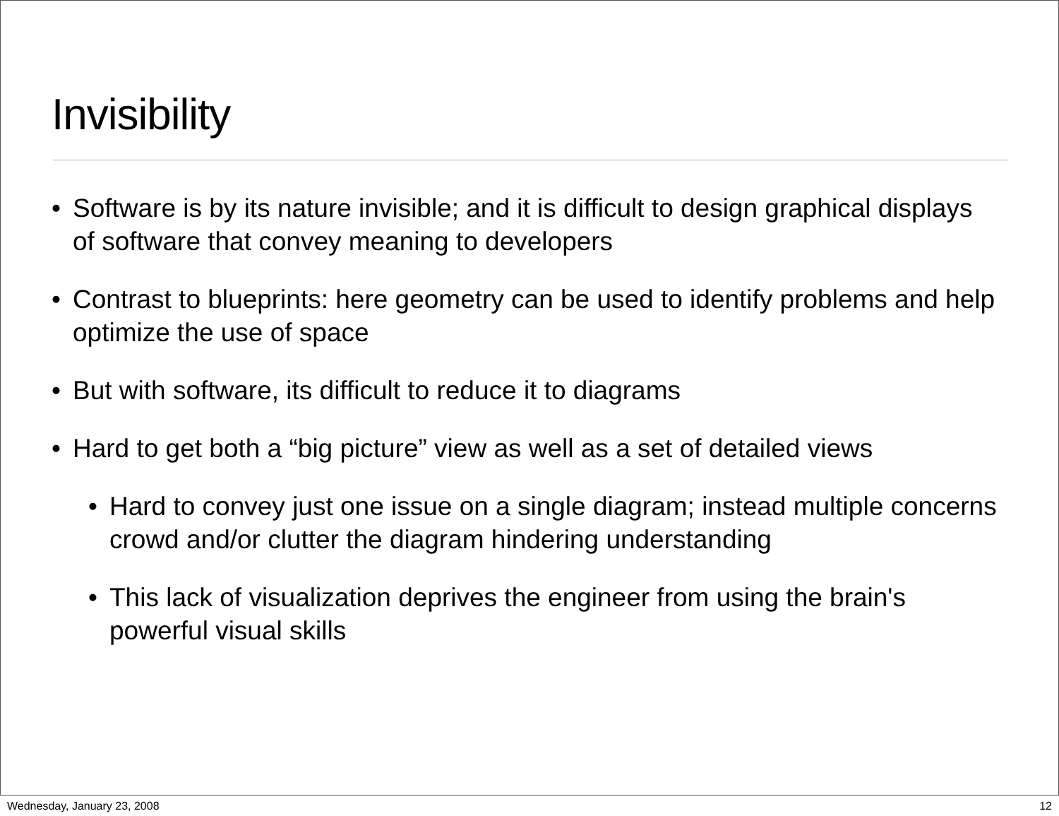Invisibility
• Software is by its nature invisible; and it is difficult to design graphical displays of software that convey meaning to developers
• Contrast to blueprints: here geometry can be used to identify problems and help optimize the use of space
• But with software, its difficult to reduce it to diagrams
• Hard to get both a “big picture” view as well as a set of detailed views
• Hard to convey just one issue on a single diagram; instead multiple concerns crowd and/or clutter the diagram hindering understanding
• This lack of visualization deprives the engineer from using the brain's powerful visual skills
Wednesday, January 23, 2008 12